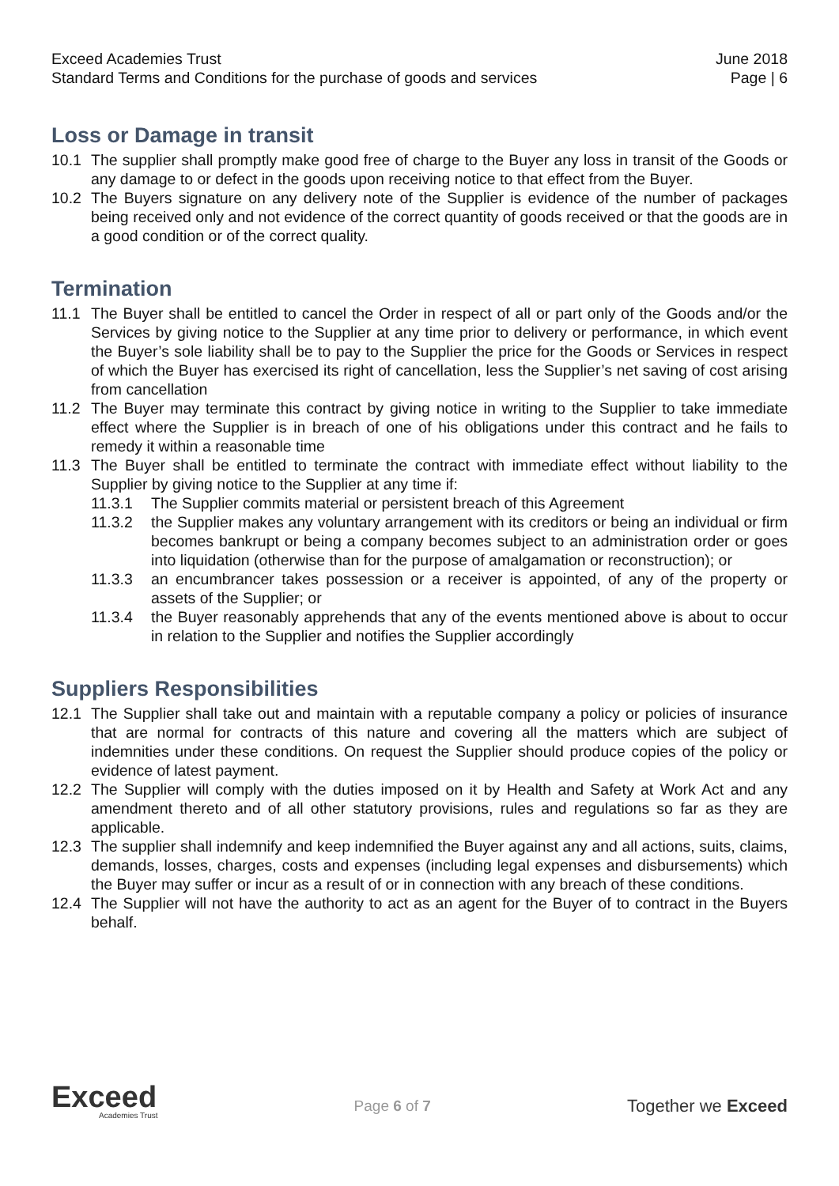Exceed Academies Trust June 2018
Standard Terms and Conditions for the purchase of goods and services Page | 6
Loss or Damage in transit
10.1 The supplier shall promptly make good free of charge to the Buyer any loss in transit of the Goods or any damage to or defect in the goods upon receiving notice to that effect from the Buyer.
10.2 The Buyers signature on any delivery note of the Supplier is evidence of the number of packages being received only and not evidence of the correct quantity of goods received or that the goods are in a good condition or of the correct quality.
Termination
11.1 The Buyer shall be entitled to cancel the Order in respect of all or part only of the Goods and/or the Services by giving notice to the Supplier at any time prior to delivery or performance, in which event the Buyer’s sole liability shall be to pay to the Supplier the price for the Goods or Services in respect of which the Buyer has exercised its right of cancellation, less the Supplier’s net saving of cost arising from cancellation
11.2 The Buyer may terminate this contract by giving notice in writing to the Supplier to take immediate effect where the Supplier is in breach of one of his obligations under this contract and he fails to remedy it within a reasonable time
11.3 The Buyer shall be entitled to terminate the contract with immediate effect without liability to the Supplier by giving notice to the Supplier at any time if:
11.3.1 The Supplier commits material or persistent breach of this Agreement
11.3.2 the Supplier makes any voluntary arrangement with its creditors or being an individual or firm becomes bankrupt or being a company becomes subject to an administration order or goes into liquidation (otherwise than for the purpose of amalgamation or reconstruction); or
11.3.3 an encumbrancer takes possession or a receiver is appointed, of any of the property or assets of the Supplier; or
11.3.4 the Buyer reasonably apprehends that any of the events mentioned above is about to occur in relation to the Supplier and notifies the Supplier accordingly
Suppliers Responsibilities
12.1 The Supplier shall take out and maintain with a reputable company a policy or policies of insurance that are normal for contracts of this nature and covering all the matters which are subject of indemnities under these conditions. On request the Supplier should produce copies of the policy or evidence of latest payment.
12.2 The Supplier will comply with the duties imposed on it by Health and Safety at Work Act and any amendment thereto and of all other statutory provisions, rules and regulations so far as they are applicable.
12.3 The supplier shall indemnify and keep indemnified the Buyer against any and all actions, suits, claims, demands, losses, charges, costs and expenses (including legal expenses and disbursements) which the Buyer may suffer or incur as a result of or in connection with any breach of these conditions.
12.4 The Supplier will not have the authority to act as an agent for the Buyer of to contract in the Buyers behalf.
Exceed
Academies Trust
Page 6 of 7
Together we Exceed